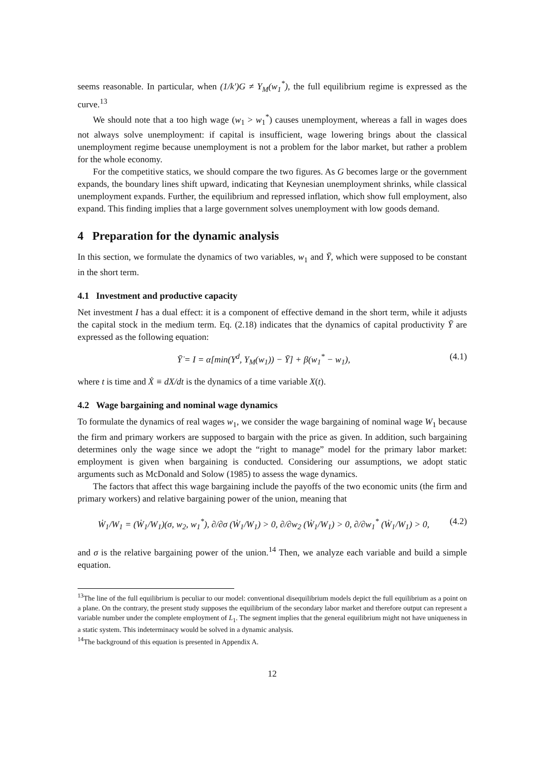seems reasonable. In particular, when (1/k′)G ≠ Y<sub>M</sub>(w<sub>1</sub><sup>*</sup>), the full equilibrium regime is expressed as the curve.<sup>13</sup>
We should note that a too high wage (w<sub>1</sub> > w<sub>1</sub><sup>*</sup>) causes unemployment, whereas a fall in wages does not always solve unemployment: if capital is insufficient, wage lowering brings about the classical unemployment regime because unemployment is not a problem for the labor market, but rather a problem for the whole economy.
For the competitive statics, we should compare the two figures. As G becomes large or the government expands, the boundary lines shift upward, indicating that Keynesian unemployment shrinks, while classical unemployment expands. Further, the equilibrium and repressed inflation, which show full employment, also expand. This finding implies that a large government solves unemployment with low goods demand.
4 Preparation for the dynamic analysis
In this section, we formulate the dynamics of two variables, w<sub>1</sub> and Ȳ, which were supposed to be constant in the short term.
4.1 Investment and productive capacity
Net investment I has a dual effect: it is a component of effective demand in the short term, while it adjusts the capital stock in the medium term. Eq. (2.18) indicates that the dynamics of capital productivity Ȳ are expressed as the following equation:
Ȳ̇ = I = α[min(Y<sup>d</sup>, Y<sub>M</sub>(w<sub>1</sub>)) − Ȳ] + β(w<sub>1</sub><sup>*</sup> − w<sub>1</sub>), (4.1)
where t is time and Ẋ ≡ dX/dt is the dynamics of a time variable X(t).
4.2 Wage bargaining and nominal wage dynamics
To formulate the dynamics of real wages w<sub>1</sub>, we consider the wage bargaining of nominal wage W<sub>1</sub> because the firm and primary workers are supposed to bargain with the price as given. In addition, such bargaining determines only the wage since we adopt the “right to manage” model for the primary labor market: employment is given when bargaining is conducted. Considering our assumptions, we adopt static arguments such as McDonald and Solow (1985) to assess the wage dynamics.
The factors that affect this wage bargaining include the payoffs of the two economic units (the firm and primary workers) and relative bargaining power of the union, meaning that
Ẇ<sub>1</sub>/W<sub>1</sub> = (Ẇ<sub>1</sub>/W<sub>1</sub>)(σ, w<sub>2</sub>, w<sub>1</sub><sup>*</sup>), ∂/∂σ (Ẇ<sub>1</sub>/W<sub>1</sub>) > 0, ∂/∂w<sub>2</sub> (Ẇ<sub>1</sub>/W<sub>1</sub>) > 0, ∂/∂w<sub>1</sub><sup>*</sup> (Ẇ<sub>1</sub>/W<sub>1</sub>) > 0, (4.2)
and σ is the relative bargaining power of the union.<sup>14</sup> Then, we analyze each variable and build a simple equation.
<sup>13</sup> The line of the full equilibrium is peculiar to our model: conventional disequilibrium models depict the full equilibrium as a point on a plane. On the contrary, the present study supposes the equilibrium of the secondary labor market and therefore output can represent a variable number under the complete employment of L<sub>1</sub>. The segment implies that the general equilibrium might not have uniqueness in a static system. This indeterminacy would be solved in a dynamic analysis.
<sup>14</sup> The background of this equation is presented in Appendix A.
12